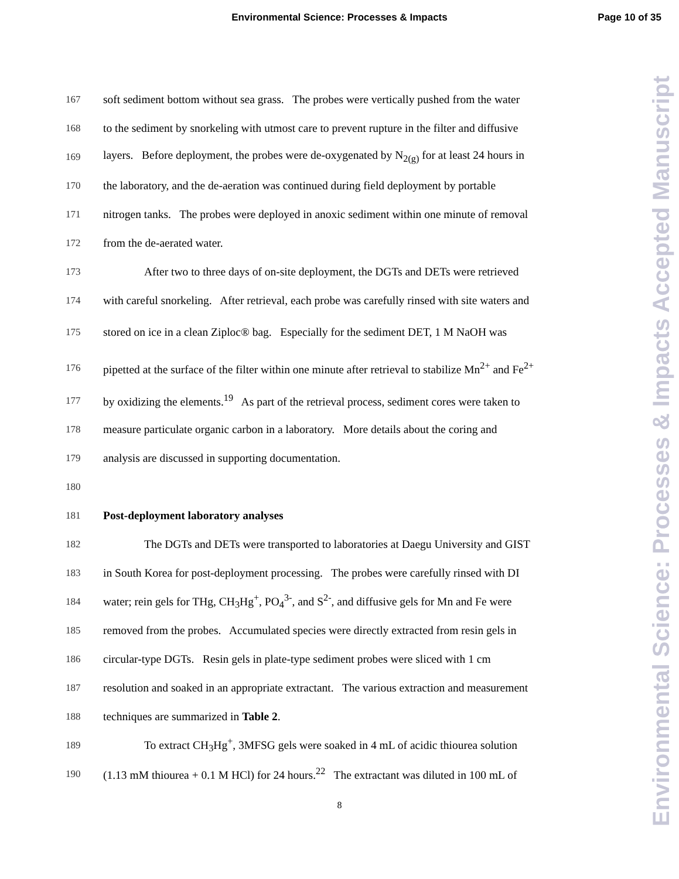Environmental Science: Processes & Impacts
Page 10 of 35
Environmental Science: Processes & Impacts Accepted Manuscript
167 soft sediment bottom without sea grass. The probes were vertically pushed from the water
168 to the sediment by snorkeling with utmost care to prevent rupture in the filter and diffusive
169 layers. Before deployment, the probes were de-oxygenated by N<sub>2(g)</sub> for at least 24 hours in
170 the laboratory, and the de-aeration was continued during field deployment by portable
171 nitrogen tanks. The probes were deployed in anoxic sediment within one minute of removal
172 from the de-aerated water.
173 After two to three days of on-site deployment, the DGTs and DETs were retrieved
174 with careful snorkeling. After retrieval, each probe was carefully rinsed with site waters and
175 stored on ice in a clean Ziploc® bag. Especially for the sediment DET, 1 M NaOH was
176 pipetted at the surface of the filter within one minute after retrieval to stabilize Mn<sup>2+</sup> and Fe<sup>2+</sup>
177 by oxidizing the elements.<sup>19</sup> As part of the retrieval process, sediment cores were taken to
178 measure particulate organic carbon in a laboratory. More details about the coring and
179 analysis are discussed in supporting documentation.
180
181 Post-deployment laboratory analyses
182 The DGTs and DETs were transported to laboratories at Daegu University and GIST
183 in South Korea for post-deployment processing. The probes were carefully rinsed with DI
184 water; rein gels for THg, CH<sub>3</sub>Hg<sup>+</sup>, PO<sub>4</sub><sup>3-</sup>, and S<sup>2-</sup>, and diffusive gels for Mn and Fe were
185 removed from the probes. Accumulated species were directly extracted from resin gels in
186 circular-type DGTs. Resin gels in plate-type sediment probes were sliced with 1 cm
187 resolution and soaked in an appropriate extractant. The various extraction and measurement
188 techniques are summarized in Table 2.
189 To extract CH<sub>3</sub>Hg<sup>+</sup>, 3MFSG gels were soaked in 4 mL of acidic thiourea solution
190 (1.13 mM thiourea + 0.1 M HCl) for 24 hours.<sup>22</sup> The extractant was diluted in 100 mL of
8